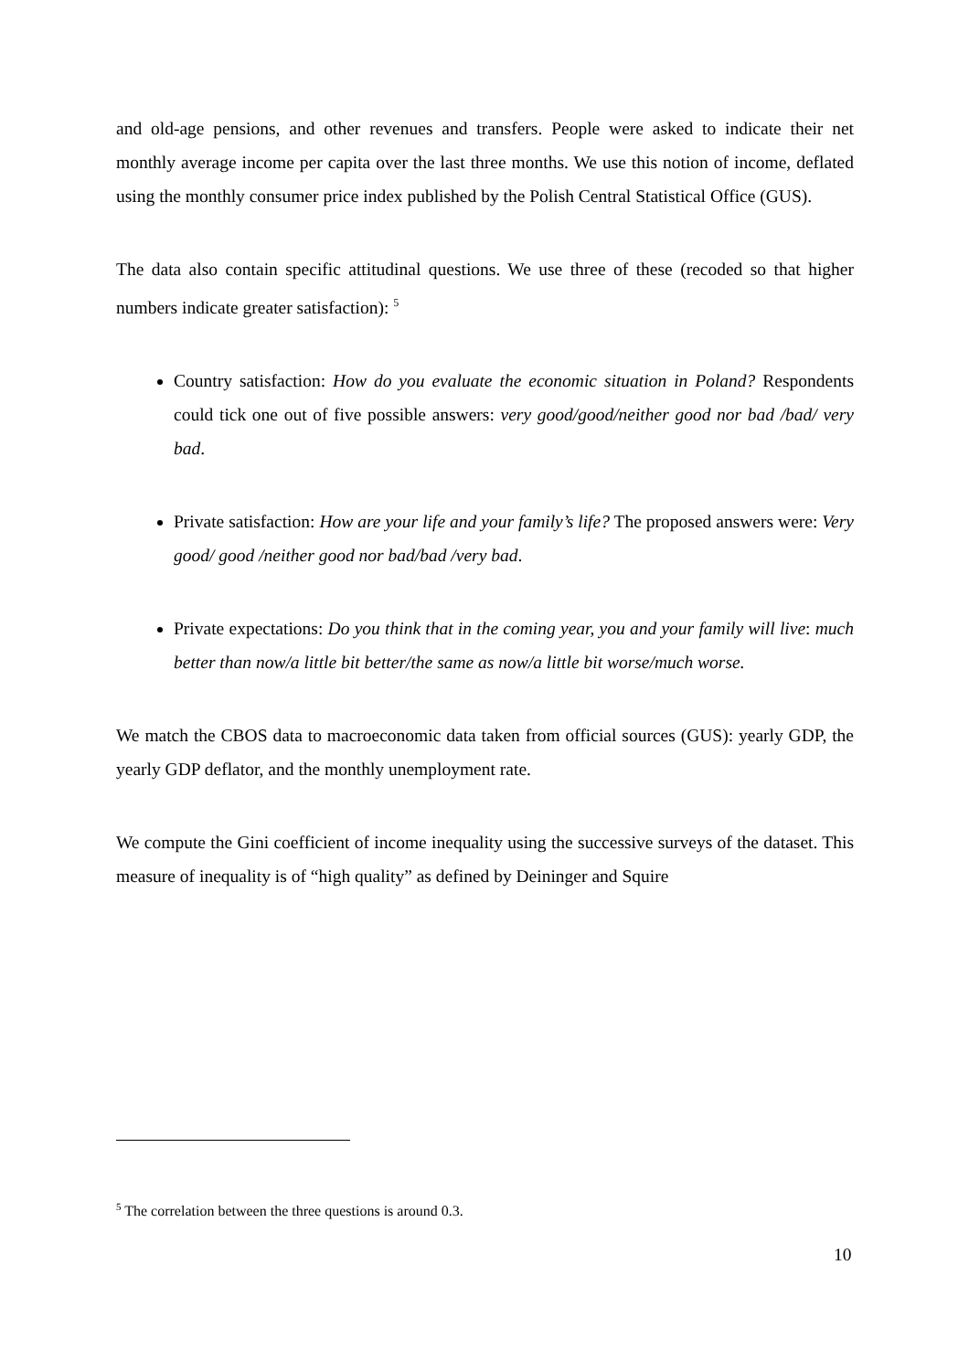and old-age pensions, and other revenues and transfers. People were asked to indicate their net monthly average income per capita over the last three months. We use this notion of income, deflated using the monthly consumer price index published by the Polish Central Statistical Office (GUS).
The data also contain specific attitudinal questions. We use three of these (recoded so that higher numbers indicate greater satisfaction): <sup>5</sup>
Country satisfaction: How do you evaluate the economic situation in Poland? Respondents could tick one out of five possible answers: very good/good/neither good nor bad /bad/ very bad.
Private satisfaction: How are your life and your family’s life? The proposed answers were: Very good/ good /neither good nor bad/bad /very bad.
Private expectations: Do you think that in the coming year, you and your family will live: much better than now/a little bit better/the same as now/a little bit worse/much worse.
We match the CBOS data to macroeconomic data taken from official sources (GUS): yearly GDP, the yearly GDP deflator, and the monthly unemployment rate.
We compute the Gini coefficient of income inequality using the successive surveys of the dataset. This measure of inequality is of “high quality” as defined by Deininger and Squire
<sup>5</sup> The correlation between the three questions is around 0.3.
10